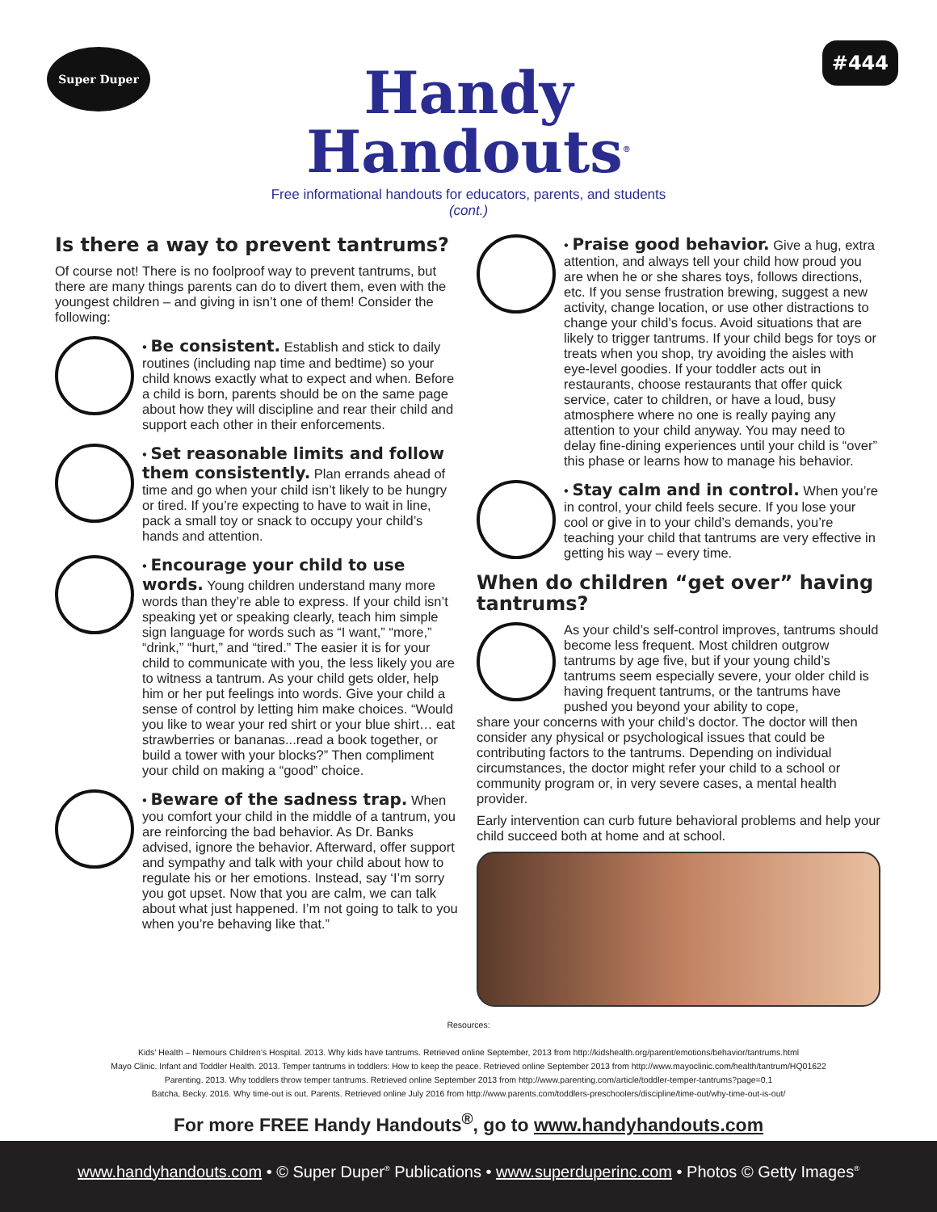Super Duper #444
Handy
Handouts<sup>®</sup>
Free informational handouts for educators, parents, and students
(cont.)
Is there a way to prevent tantrums?
Of course not! There is no foolproof way to prevent tantrums, but there are many things parents can do to divert them, even with the youngest children – and giving in isn’t one of them! Consider the following:
• Be consistent. Establish and stick to daily routines (including nap time and bedtime) so your child knows exactly what to expect and when. Before a child is born, parents should be on the same page about how they will discipline and rear their child and support each other in their enforcements.
• Set reasonable limits and follow them consistently. Plan errands ahead of time and go when your child isn’t likely to be hungry or tired. If you’re expecting to have to wait in line, pack a small toy or snack to occupy your child’s hands and attention.
• Encourage your child to use words. Young children understand many more words than they’re able to express. If your child isn’t speaking yet or speaking clearly, teach him simple sign language for words such as “I want,” “more,” “drink,” “hurt,” and “tired.” The easier it is for your child to communicate with you, the less likely you are to witness a tantrum. As your child gets older, help him or her put feelings into words. Give your child a sense of control by letting him make choices. “Would you like to wear your red shirt or your blue shirt… eat strawberries or bananas...read a book together, or build a tower with your blocks?” Then compliment your child on making a “good” choice.
• Beware of the sadness trap. When you comfort your child in the middle of a tantrum, you are reinforcing the bad behavior. As Dr. Banks advised, ignore the behavior. Afterward, offer support and sympathy and talk with your child about how to regulate his or her emotions. Instead, say ‘I’m sorry you got upset. Now that you are calm, we can talk about what just happened. I’m not going to talk to you when you’re behaving like that.”
• Praise good behavior. Give a hug, extra attention, and always tell your child how proud you are when he or she shares toys, follows directions, etc. If you sense frustration brewing, suggest a new activity, change location, or use other distractions to change your child’s focus. Avoid situations that are likely to trigger tantrums. If your child begs for toys or treats when you shop, try avoiding the aisles with eye-level goodies. If your toddler acts out in restaurants, choose restaurants that offer quick service, cater to children, or have a loud, busy atmosphere where no one is really paying any attention to your child anyway. You may need to delay fine-dining experiences until your child is “over” this phase or learns how to manage his behavior.
• Stay calm and in control. When you’re in control, your child feels secure. If you lose your cool or give in to your child’s demands, you’re teaching your child that tantrums are very effective in getting his way – every time.
When do children “get over” having tantrums?
As your child’s self-control improves, tantrums should become less frequent. Most children outgrow tantrums by age five, but if your young child’s tantrums seem especially severe, your older child is having frequent tantrums, or the tantrums have pushed you beyond your ability to cope,
share your concerns with your child’s doctor. The doctor will then consider any physical or psychological issues that could be contributing factors to the tantrums. Depending on individual circumstances, the doctor might refer your child to a school or community program or, in very severe cases, a mental health provider.
Early intervention can curb future behavioral problems and help your child succeed both at home and at school.
Resources:
Kids’ Health – Nemours Children’s Hospital. 2013. Why kids have tantrums. Retrieved online September, 2013 from http://kidshealth.org/parent/emotions/behavior/tantrums.html
Mayo Clinic. Infant and Toddler Health. 2013. Temper tantrums in toddlers: How to keep the peace. Retrieved online September 2013 from http://www.mayoclinic.com/health/tantrum/HQ01622
Parenting. 2013. Why toddlers throw temper tantrums. Retrieved online September 2013 from http://www.parenting.com/article/toddler-temper-tantrums?page=0,1
Batcha, Becky. 2016. Why time-out is out. Parents. Retrieved online July 2016 from http://www.parents.com/toddlers-preschoolers/discipline/time-out/why-time-out-is-out/
For more FREE Handy Handouts<sup>®</sup>, go to www.handyhandouts.com
www.handyhandouts.com • © Super Duper<sup>®</sup> Publications • www.superduperinc.com • Photos © Getty Images<sup>®</sup>